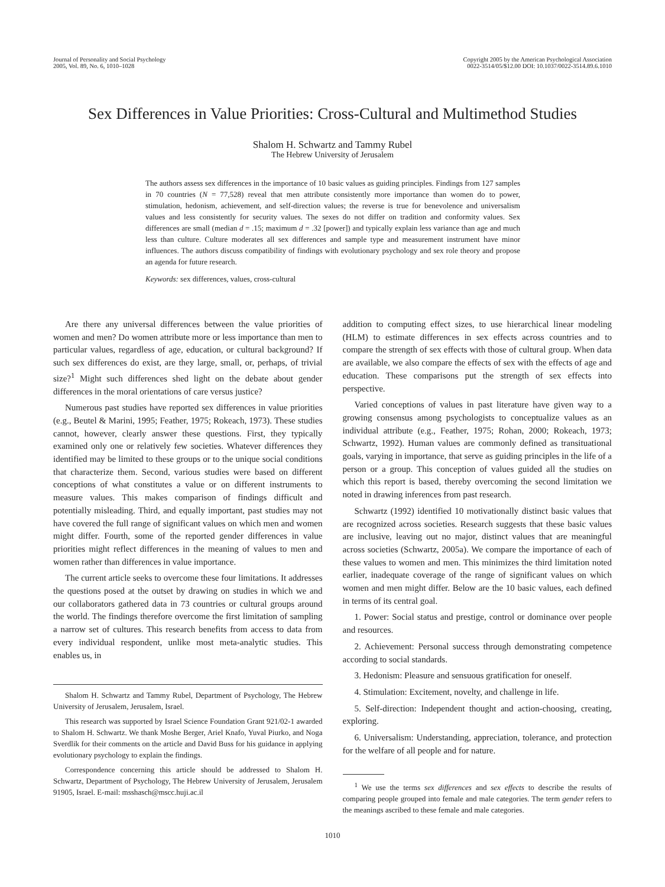Journal of Personality and Social Psychology
2005, Vol. 89, No. 6, 1010–1028
Copyright 2005 by the American Psychological Association
0022-3514/05/$12.00 DOI: 10.1037/0022-3514.89.6.1010
Sex Differences in Value Priorities: Cross-Cultural and Multimethod Studies
Shalom H. Schwartz and Tammy Rubel
The Hebrew University of Jerusalem
The authors assess sex differences in the importance of 10 basic values as guiding principles. Findings from 127 samples in 70 countries (N = 77,528) reveal that men attribute consistently more importance than women do to power, stimulation, hedonism, achievement, and self-direction values; the reverse is true for benevolence and universalism values and less consistently for security values. The sexes do not differ on tradition and conformity values. Sex differences are small (median d = .15; maximum d = .32 [power]) and typically explain less variance than age and much less than culture. Culture moderates all sex differences and sample type and measurement instrument have minor influences. The authors discuss compatibility of findings with evolutionary psychology and sex role theory and propose an agenda for future research.
Keywords: sex differences, values, cross-cultural
Are there any universal differences between the value priorities of women and men? Do women attribute more or less importance than men to particular values, regardless of age, education, or cultural background? If such sex differences do exist, are they large, small, or, perhaps, of trivial size?<sup>1</sup> Might such differences shed light on the debate about gender differences in the moral orientations of care versus justice?
Numerous past studies have reported sex differences in value priorities (e.g., Beutel & Marini, 1995; Feather, 1975; Rokeach, 1973). These studies cannot, however, clearly answer these questions. First, they typically examined only one or relatively few societies. Whatever differences they identified may be limited to these groups or to the unique social conditions that characterize them. Second, various studies were based on different conceptions of what constitutes a value or on different instruments to measure values. This makes comparison of findings difficult and potentially misleading. Third, and equally important, past studies may not have covered the full range of significant values on which men and women might differ. Fourth, some of the reported gender differences in value priorities might reflect differences in the meaning of values to men and women rather than differences in value importance.
The current article seeks to overcome these four limitations. It addresses the questions posed at the outset by drawing on studies in which we and our collaborators gathered data in 73 countries or cultural groups around the world. The findings therefore overcome the first limitation of sampling a narrow set of cultures. This research benefits from access to data from every individual respondent, unlike most meta-analytic studies. This enables us, in
Shalom H. Schwartz and Tammy Rubel, Department of Psychology, The Hebrew University of Jerusalem, Jerusalem, Israel.
This research was supported by Israel Science Foundation Grant 921/02-1 awarded to Shalom H. Schwartz. We thank Moshe Berger, Ariel Knafo, Yuval Piurko, and Noga Sverdlik for their comments on the article and David Buss for his guidance in applying evolutionary psychology to explain the findings.
Correspondence concerning this article should be addressed to Shalom H. Schwartz, Department of Psychology, The Hebrew University of Jerusalem, Jerusalem 91905, Israel. E-mail: msshasch@mscc.huji.ac.il
addition to computing effect sizes, to use hierarchical linear modeling (HLM) to estimate differences in sex effects across countries and to compare the strength of sex effects with those of cultural group. When data are available, we also compare the effects of sex with the effects of age and education. These comparisons put the strength of sex effects into perspective.
Varied conceptions of values in past literature have given way to a growing consensus among psychologists to conceptualize values as an individual attribute (e.g., Feather, 1975; Rohan, 2000; Rokeach, 1973; Schwartz, 1992). Human values are commonly defined as transituational goals, varying in importance, that serve as guiding principles in the life of a person or a group. This conception of values guided all the studies on which this report is based, thereby overcoming the second limitation we noted in drawing inferences from past research.
Schwartz (1992) identified 10 motivationally distinct basic values that are recognized across societies. Research suggests that these basic values are inclusive, leaving out no major, distinct values that are meaningful across societies (Schwartz, 2005a). We compare the importance of each of these values to women and men. This minimizes the third limitation noted earlier, inadequate coverage of the range of significant values on which women and men might differ. Below are the 10 basic values, each defined in terms of its central goal.
1. Power: Social status and prestige, control or dominance over people and resources.
2. Achievement: Personal success through demonstrating competence according to social standards.
3. Hedonism: Pleasure and sensuous gratification for oneself.
4. Stimulation: Excitement, novelty, and challenge in life.
5. Self-direction: Independent thought and action-choosing, creating, exploring.
6. Universalism: Understanding, appreciation, tolerance, and protection for the welfare of all people and for nature.
<sup>1</sup> We use the terms sex differences and sex effects to describe the results of comparing people grouped into female and male categories. The term gender refers to the meanings ascribed to these female and male categories.
1010